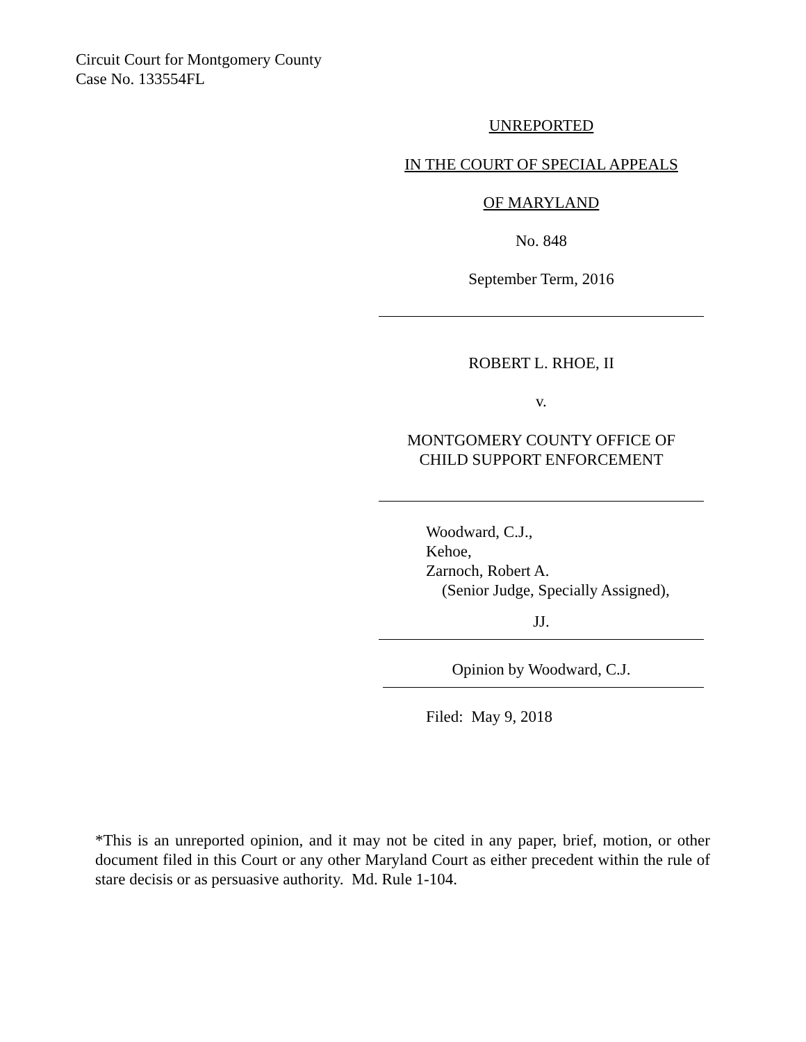Circuit Court for Montgomery County
Case No. 133554FL
UNREPORTED
IN THE COURT OF SPECIAL APPEALS
OF MARYLAND
No. 848
September Term, 2016
ROBERT L. RHOE, II
v.
MONTGOMERY COUNTY OFFICE OF
CHILD SUPPORT ENFORCEMENT
Woodward, C.J.,
Kehoe,
Zarnoch, Robert A.
(Senior Judge, Specially Assigned),
JJ.
Opinion by Woodward, C.J.
Filed: May 9, 2018
*This is an unreported opinion, and it may not be cited in any paper, brief, motion, or other document filed in this Court or any other Maryland Court as either precedent within the rule of stare decisis or as persuasive authority. Md. Rule 1-104.